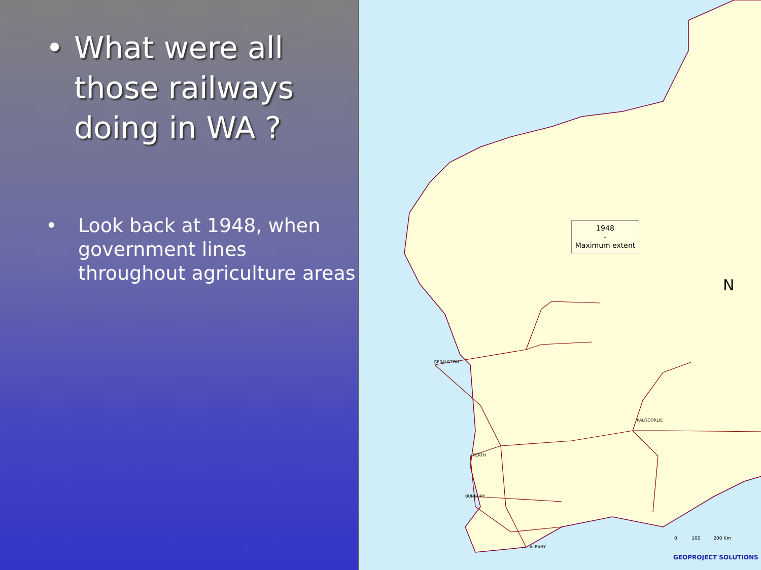• What were all those railways doing in WA ?
• Look back at 1948, when government lines throughout agriculture areas
1948
-
Maximum extent
GERALDTON
KALGOORLIE
PERTH
BUNBURY
ALBANY
N
0 100 200 Km
GEOPROJECT SOLUTIONS